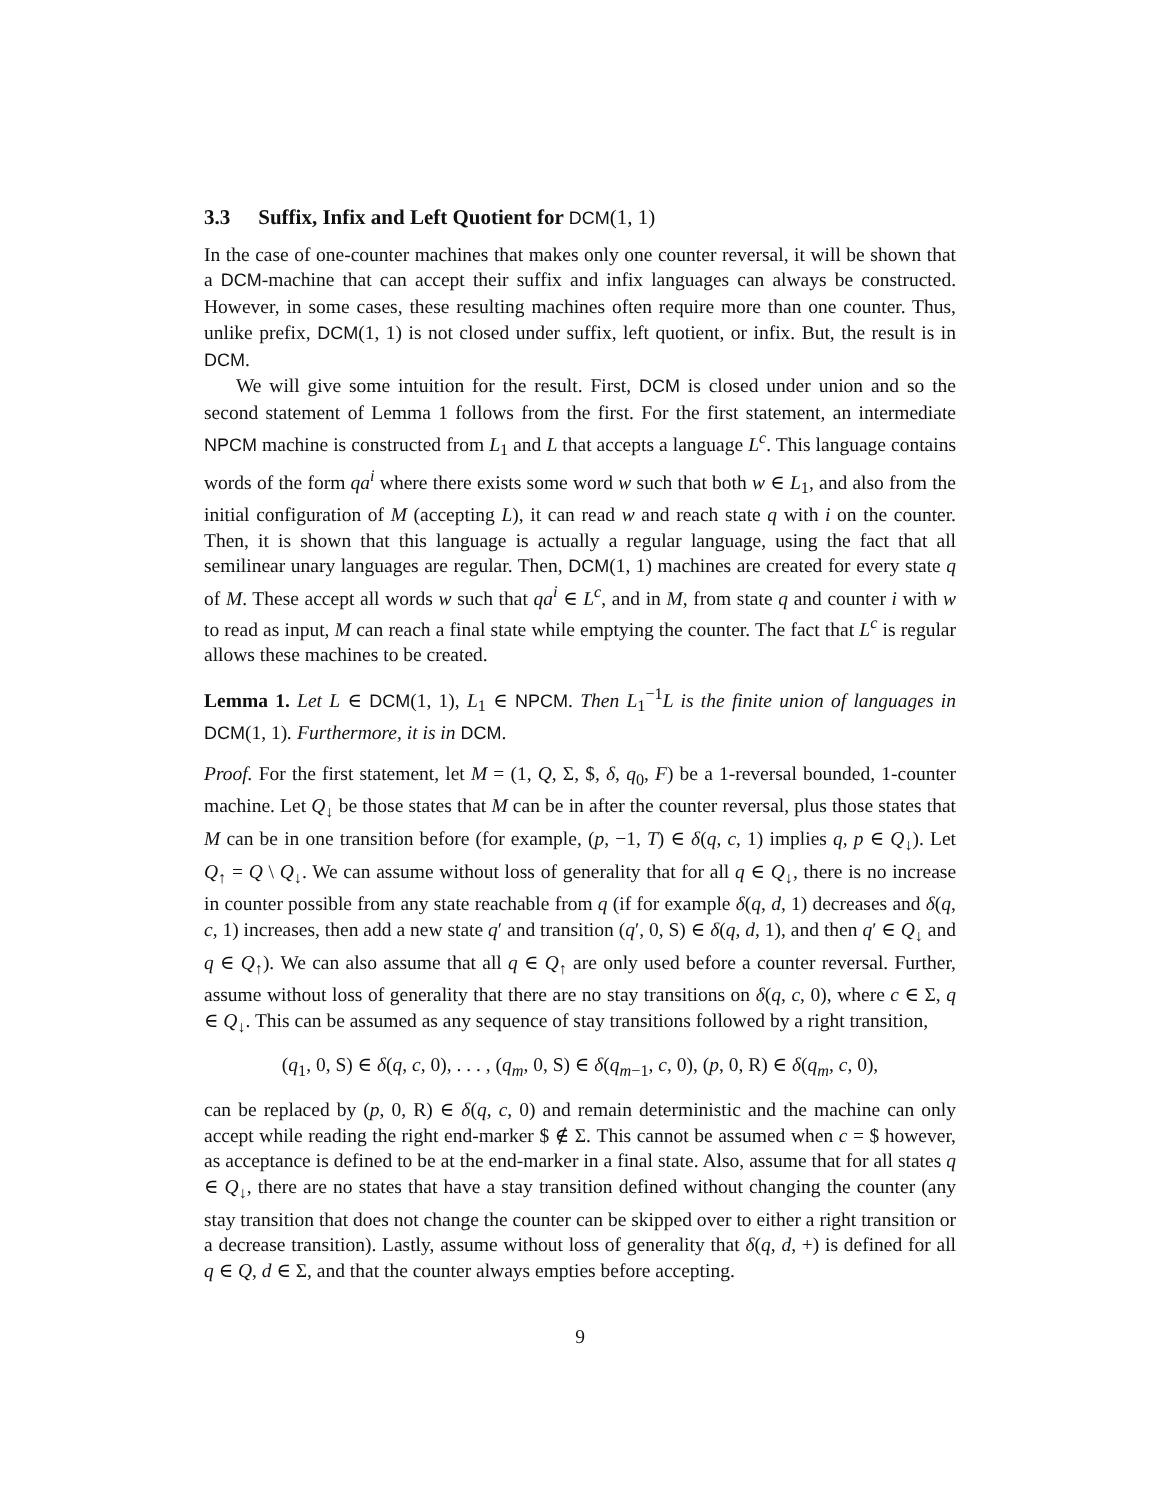3.3 Suffix, Infix and Left Quotient for DCM(1, 1)
In the case of one-counter machines that makes only one counter reversal, it will be shown that a DCM-machine that can accept their suffix and infix languages can always be constructed. However, in some cases, these resulting machines often require more than one counter. Thus, unlike prefix, DCM(1, 1) is not closed under suffix, left quotient, or infix. But, the result is in DCM.
We will give some intuition for the result. First, DCM is closed under union and so the second statement of Lemma 1 follows from the first. For the first statement, an intermediate NPCM machine is constructed from L<sub>1</sub> and L that accepts a language L<sup>c</sup>. This language contains words of the form qa<sup>i</sup> where there exists some word w such that both w ∈ L<sub>1</sub>, and also from the initial configuration of M (accepting L), it can read w and reach state q with i on the counter. Then, it is shown that this language is actually a regular language, using the fact that all semilinear unary languages are regular. Then, DCM(1, 1) machines are created for every state q of M. These accept all words w such that qa<sup>i</sup> ∈ L<sup>c</sup>, and in M, from state q and counter i with w to read as input, M can reach a final state while emptying the counter. The fact that L<sup>c</sup> is regular allows these machines to be created.
Lemma 1. Let L ∈ DCM(1, 1), L<sub>1</sub> ∈ NPCM. Then L<sub>1</sub><sup>−1</sup>L is the finite union of languages in DCM(1, 1). Furthermore, it is in DCM.
Proof. For the first statement, let M = (1, Q, Σ, $, δ, q<sub>0</sub>, F) be a 1-reversal bounded, 1-counter machine. Let Q<sub>↓</sub> be those states that M can be in after the counter reversal, plus those states that M can be in one transition before (for example, (p, −1, T) ∈ δ(q, c, 1) implies q, p ∈ Q<sub>↓</sub>). Let Q<sub>↑</sub> = Q \ Q<sub>↓</sub>. We can assume without loss of generality that for all q ∈ Q<sub>↓</sub>, there is no increase in counter possible from any state reachable from q (if for example δ(q, d, 1) decreases and δ(q, c, 1) increases, then add a new state q′ and transition (q′, 0, S) ∈ δ(q, d, 1), and then q′ ∈ Q<sub>↓</sub> and q ∈ Q<sub>↑</sub>). We can also assume that all q ∈ Q<sub>↑</sub> are only used before a counter reversal. Further, assume without loss of generality that there are no stay transitions on δ(q, c, 0), where c ∈ Σ, q ∈ Q<sub>↓</sub>. This can be assumed as any sequence of stay transitions followed by a right transition,
(q<sub>1</sub>, 0, S) ∈ δ(q, c, 0), . . . , (q<sub>m</sub>, 0, S) ∈ δ(q<sub>m−1</sub>, c, 0), (p, 0, R) ∈ δ(q<sub>m</sub>, c, 0),
can be replaced by (p, 0, R) ∈ δ(q, c, 0) and remain deterministic and the machine can only accept while reading the right end-marker $ ∉ Σ. This cannot be assumed when c = $ however, as acceptance is defined to be at the end-marker in a final state. Also, assume that for all states q ∈ Q<sub>↓</sub>, there are no states that have a stay transition defined without changing the counter (any stay transition that does not change the counter can be skipped over to either a right transition or a decrease transition). Lastly, assume without loss of generality that δ(q, d, +) is defined for all q ∈ Q, d ∈ Σ, and that the counter always empties before accepting.
9